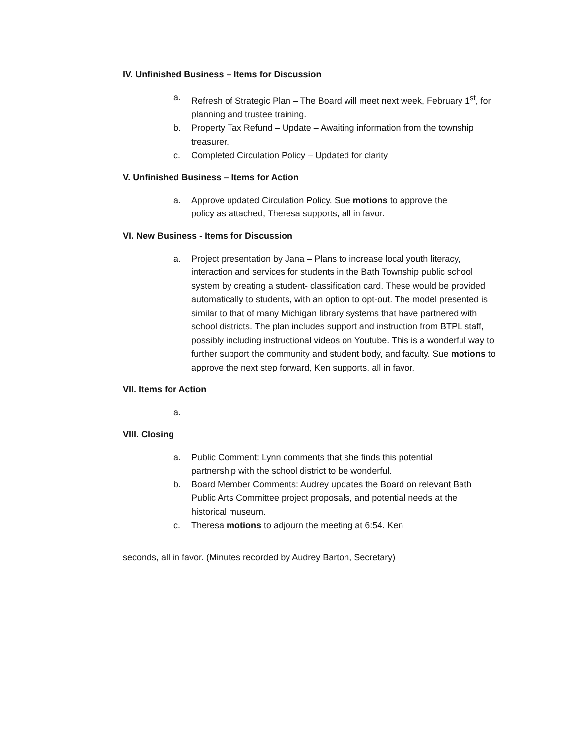IV. Unfinished Business – Items for Discussion
a. Refresh of Strategic Plan – The Board will meet next week, February 1<sup>st</sup>, for planning and trustee training.
b. Property Tax Refund – Update – Awaiting information from the township treasurer.
c. Completed Circulation Policy – Updated for clarity
V. Unfinished Business – Items for Action
a. Approve updated Circulation Policy. Sue motions to approve the policy as attached, Theresa supports, all in favor.
VI. New Business - Items for Discussion
a. Project presentation by Jana – Plans to increase local youth literacy, interaction and services for students in the Bath Township public school system by creating a student- classification card. These would be provided automatically to students, with an option to opt-out. The model presented is similar to that of many Michigan library systems that have partnered with school districts. The plan includes support and instruction from BTPL staff, possibly including instructional videos on Youtube. This is a wonderful way to further support the community and student body, and faculty. Sue motions to approve the next step forward, Ken supports, all in favor.
VII. Items for Action
a.
VIII. Closing
a. Public Comment: Lynn comments that she finds this potential partnership with the school district to be wonderful.
b. Board Member Comments: Audrey updates the Board on relevant Bath Public Arts Committee project proposals, and potential needs at the historical museum.
c. Theresa motions to adjourn the meeting at 6:54. Ken
seconds, all in favor. (Minutes recorded by Audrey Barton, Secretary)